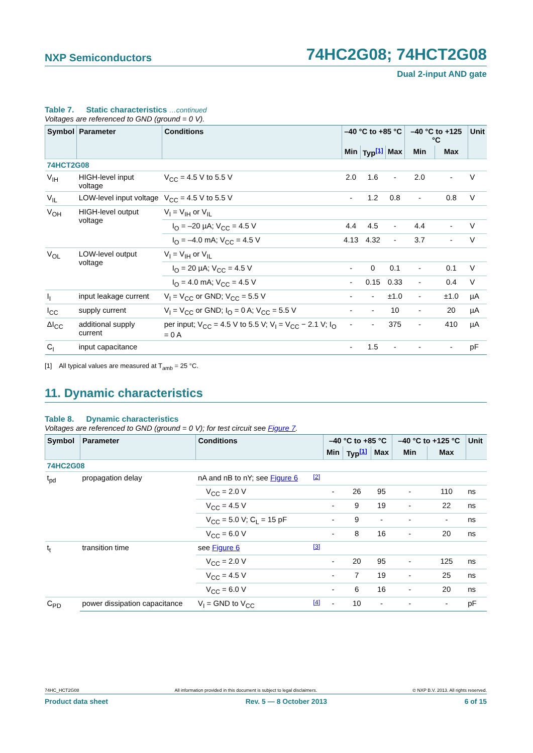NXP Semiconductors
74HC2G08; 74HCT2G08
Dual 2-input AND gate
Table 7. Static characteristics …continued
Voltages are referenced to GND (ground = 0 V).
| Symbol | Parameter | Conditions | –40 °C to +85 °C | | | –40 °C to +125 °C | | Unit |
| --- | --- | --- | --- | --- | --- | --- | --- | --- |
| | | | Min | Typ<sup>[1]</sup> | Max | Min | Max | |
| 74HCT2G08 | | | | | | | | |
| V<sub>IH</sub> | HIGH-level input voltage | V<sub>CC</sub> = 4.5 V to 5.5 V | 2.0 | 1.6 | - | 2.0 | - | V |
| V<sub>IL</sub> | LOW-level input voltage | V<sub>CC</sub> = 4.5 V to 5.5 V | - | 1.2 | 0.8 | - | 0.8 | V |
| V<sub>OH</sub> | HIGH-level output voltage | V<sub>I</sub> = V<sub>IH</sub> or V<sub>IL</sub> | | | | | | |
| | | I<sub>O</sub> = –20 µA; V<sub>CC</sub> = 4.5 V | 4.4 | 4.5 | - | 4.4 | - | V |
| | | I<sub>O</sub> = –4.0 mA; V<sub>CC</sub> = 4.5 V | 4.13 | 4.32 | - | 3.7 | - | V |
| V<sub>OL</sub> | LOW-level output voltage | V<sub>I</sub> = V<sub>IH</sub> or V<sub>IL</sub> | | | | | | |
| | | I<sub>O</sub> = 20 µA; V<sub>CC</sub> = 4.5 V | - | 0 | 0.1 | - | 0.1 | V |
| | | I<sub>O</sub> = 4.0 mA; V<sub>CC</sub> = 4.5 V | - | 0.15 | 0.33 | - | 0.4 | V |
| I<sub>I</sub> | input leakage current | V<sub>I</sub> = V<sub>CC</sub> or GND; V<sub>CC</sub> = 5.5 V | - | - | ±1.0 | - | ±1.0 | µA |
| I<sub>CC</sub> | supply current | V<sub>I</sub> = V<sub>CC</sub> or GND; I<sub>O</sub> = 0 A; V<sub>CC</sub> = 5.5 V | - | - | 10 | - | 20 | µA |
| ΔI<sub>CC</sub> | additional supply current | per input; V<sub>CC</sub> = 4.5 V to 5.5 V; V<sub>I</sub> = V<sub>CC</sub> − 2.1 V; I<sub>O</sub> = 0 A | - | - | 375 | - | 410 | µA |
| C<sub>I</sub> | input capacitance | | - | 1.5 | - | - | - | pF |
[1] All typical values are measured at T<sub>amb</sub> = 25 °C.
11. Dynamic characteristics
Table 8. Dynamic characteristics
Voltages are referenced to GND (ground = 0 V); for test circuit see Figure 7.
| Symbol | Parameter | Conditions | | –40 °C to +85 °C | | | –40 °C to +125 °C | | Unit |
| --- | --- | --- | --- | --- | --- | --- | --- | --- | --- |
| | | | | Min | Typ<sup>[1]</sup> | Max | Min | Max | |
| 74HC2G08 | | | | | | | | | |
| t<sub>pd</sub> | propagation delay | nA and nB to nY; see Figure 6 | <sup>[2]</sup> | | | | | | |
| | | V<sub>CC</sub> = 2.0 V | | - | 26 | 95 | - | 110 | ns |
| | | V<sub>CC</sub> = 4.5 V | | - | 9 | 19 | - | 22 | ns |
| | | V<sub>CC</sub> = 5.0 V; C<sub>L</sub> = 15 pF | | - | 9 | - | - | - | ns |
| | | V<sub>CC</sub> = 6.0 V | | - | 8 | 16 | - | 20 | ns |
| t<sub>t</sub> | transition time | see Figure 6 | <sup>[3]</sup> | | | | | | |
| | | V<sub>CC</sub> = 2.0 V | | - | 20 | 95 | - | 125 | ns |
| | | V<sub>CC</sub> = 4.5 V | | - | 7 | 19 | - | 25 | ns |
| | | V<sub>CC</sub> = 6.0 V | | - | 6 | 16 | - | 20 | ns |
| C<sub>PD</sub> | power dissipation capacitance | V<sub>I</sub> = GND to V<sub>CC</sub> | <sup>[4]</sup> | - | 10 | - | - | - | pF |
74HC_HCT2G08 All information provided in this document is subject to legal disclaimers. © NXP B.V. 2013. All rights reserved.
Product data sheet Rev. 5 — 8 October 2013 6 of 15